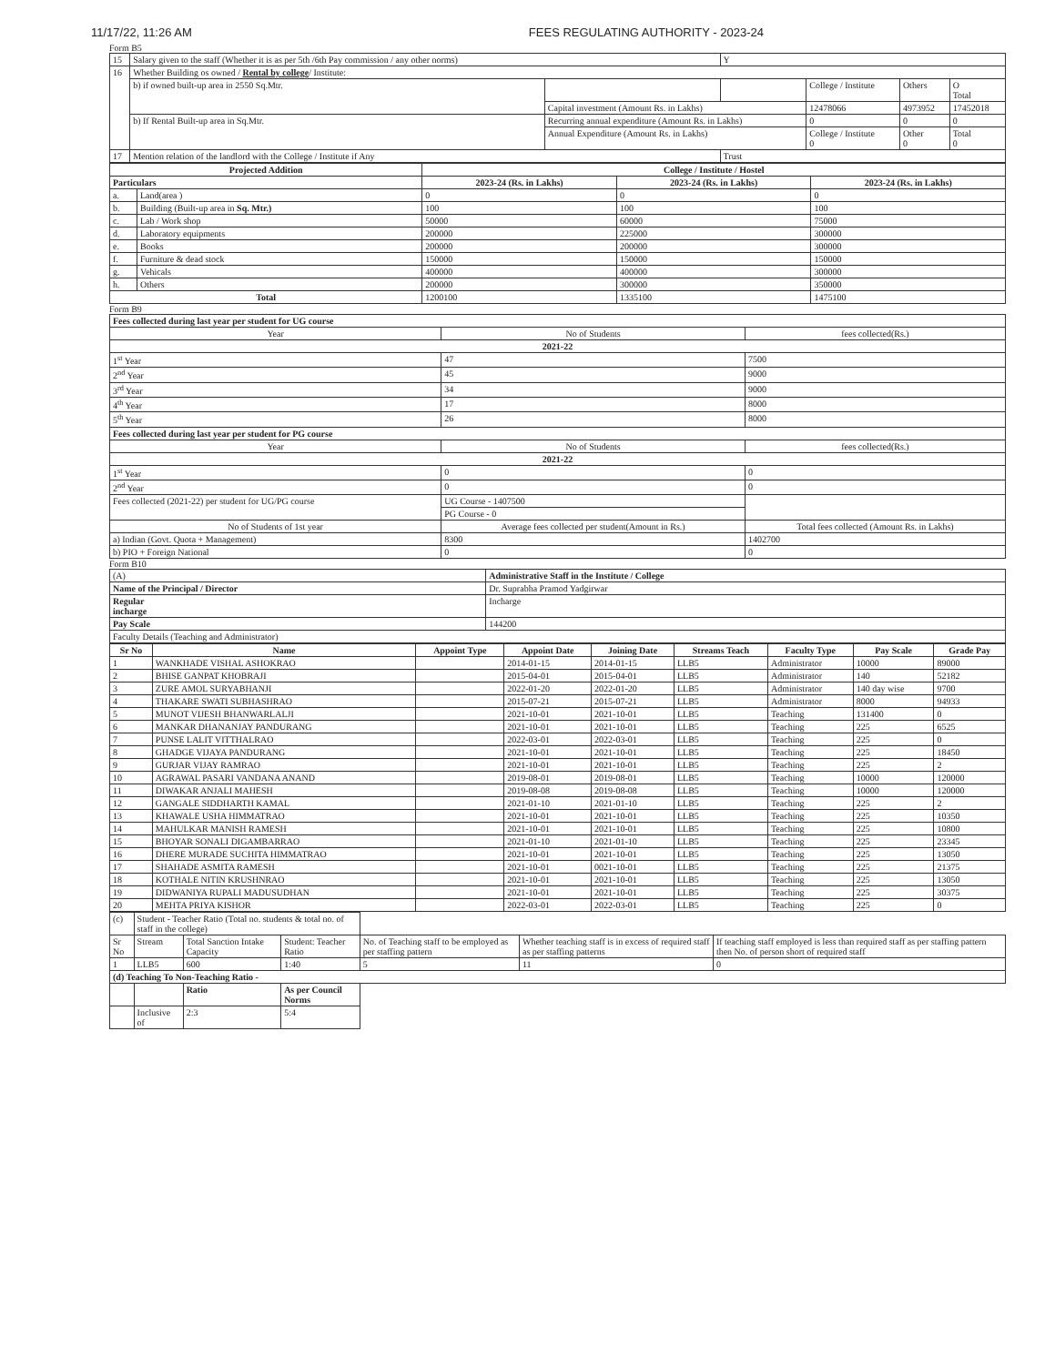11/17/22, 11:26 AM FEES REGULATING AUTHORITY - 2023-24
Form B5
| 15 | Salary given to the staff (Whether it is as per 5th /6th Pay commission / any other norms) | | Y | | | |
| 16 | Whether Building os owned / Rental by college / Institute: | | | | | |
| | b) if owned built-up area in 2550 Sq.Mtr. | | | College / Institute | Others | O Total |
| | | Capital investment (Amount Rs. in Lakhs) | | 12478066 | 4973952 | 17452018 |
| | b) If Rental Built-up area in Sq.Mtr. | Recurring annual expenditure (Amount Rs. in Lakhs) | | 0 | 0 | 0 |
| | | Annual Expenditure (Amount Rs. in Lakhs) | | College / Institute 0 | Other 0 | Total 0 |
| 17 | Mention relation of the landlord with the College / Institute if Any | | Trust | | | |
| Projected Addition | | College / Institute / Hostel | | |
| --- | --- | --- | --- | --- |
| Particulars | | 2023-24 (Rs. in Lakhs) | 2023-24 (Rs. in Lakhs) | 2023-24 (Rs. in Lakhs) |
| a. | Land(area ) | 0 | 0 | 0 |
| b. | Building (Built-up area in Sq. Mtr.) | 100 | 100 | 100 |
| c. | Lab / Work shop | 50000 | 60000 | 75000 |
| d. | Laboratory equipments | 200000 | 225000 | 300000 |
| e. | Books | 200000 | 200000 | 300000 |
| f. | Furniture & dead stock | 150000 | 150000 | 150000 |
| g. | Vehicals | 400000 | 400000 | 300000 |
| h. | Others | 200000 | 300000 | 350000 |
| Total | | 1200100 | 1335100 | 1475100 |
Form B9
| Fees collected during last year per student for UG course | | |
| Year | No of Students | fees collected(Rs.) |
| 2021-22 | | |
| 1<sup>st</sup> Year | 47 | 7500 |
| 2<sup>nd</sup> Year | 45 | 9000 |
| 3<sup>rd</sup> Year | 34 | 9000 |
| 4<sup>th</sup> Year | 17 | 8000 |
| 5<sup>th</sup> Year | 26 | 8000 |
| Fees collected during last year per student for PG course | | |
| Year | No of Students | fees collected(Rs.) |
| 2021-22 | | |
| 1<sup>st</sup> Year | 0 | 0 |
| 2<sup>nd</sup> Year | 0 | 0 |
| Fees collected (2021-22) per student for UG/PG course | UG Course - 1407500 | |
| | PG Course - 0 | |
| No of Students of 1st year | Average fees collected per student(Amount in Rs.) | Total fees collected (Amount Rs. in Lakhs) |
| a) Indian (Govt. Quota + Management) | 8300 | 1402700 |
| b) PIO + Foreign National | 0 | 0 |
Form B10
| (A) | Administrative Staff in the Institute / College |
| Name of the Principal / Director | Dr. Suprabha Pramod Yadgirwar |
| Regular incharge | Incharge |
| Pay Scale | 144200 |
| Faculty Details (Teaching and Administrator) | |
| Sr No | Name | Appoint Type | Appoint Date | Joining Date | Streams Teach | Faculty Type | Pay Scale | Grade Pay |
| --- | --- | --- | --- | --- | --- | --- | --- | --- |
| 1 | WANKHADE VISHAL ASHOKRAO | | 2014-01-15 | 2014-01-15 | LLB5 | Administrator | 10000 | 89000 |
| 2 | BHISE GANPAT KHOBRAJI | | 2015-04-01 | 2015-04-01 | LLB5 | Administrator | 140 | 52182 |
| 3 | ZURE AMOL SURYABHANJI | | 2022-01-20 | 2022-01-20 | LLB5 | Administrator | 140 day wise | 9700 |
| 4 | THAKARE SWATI SUBHASHRAO | | 2015-07-21 | 2015-07-21 | LLB5 | Administrator | 8000 | 94933 |
| 5 | MUNOT VIJESH BHANWARLALJI | | 2021-10-01 | 2021-10-01 | LLB5 | Teaching | 131400 | 0 |
| 6 | MANKAR DHANANJAY PANDURANG | | 2021-10-01 | 2021-10-01 | LLB5 | Teaching | 225 | 6525 |
| 7 | PUNSE LALIT VITTHALRAO | | 2022-03-01 | 2022-03-01 | LLB5 | Teaching | 225 | 0 |
| 8 | GHADGE VIJAYA PANDURANG | | 2021-10-01 | 2021-10-01 | LLB5 | Teaching | 225 | 18450 |
| 9 | GURJAR VIJAY RAMRAO | | 2021-10-01 | 2021-10-01 | LLB5 | Teaching | 225 | 2 |
| 10 | AGRAWAL PASARI VANDANA ANAND | | 2019-08-01 | 2019-08-01 | LLB5 | Teaching | 10000 | 120000 |
| 11 | DIWAKAR ANJALI MAHESH | | 2019-08-08 | 2019-08-08 | LLB5 | Teaching | 10000 | 120000 |
| 12 | GANGALE SIDDHARTH KAMAL | | 2021-01-10 | 2021-01-10 | LLB5 | Teaching | 225 | 2 |
| 13 | KHAWALE USHA HIMMATRAO | | 2021-10-01 | 2021-10-01 | LLB5 | Teaching | 225 | 10350 |
| 14 | MAHULKAR MANISH RAMESH | | 2021-10-01 | 2021-10-01 | LLB5 | Teaching | 225 | 10800 |
| 15 | BHOYAR SONALI DIGAMBARRAO | | 2021-01-10 | 2021-01-10 | LLB5 | Teaching | 225 | 23345 |
| 16 | DHERE MURADE SUCHITA HIMMATRAO | | 2021-10-01 | 2021-10-01 | LLB5 | Teaching | 225 | 13050 |
| 17 | SHAHADE ASMITA RAMESH | | 2021-10-01 | 0021-10-01 | LLB5 | Teaching | 225 | 21375 |
| 18 | KOTHALE NITIN KRUSHNRAO | | 2021-10-01 | 2021-10-01 | LLB5 | Teaching | 225 | 13050 |
| 19 | DIDWANIYA RUPALI MADUSUDHAN | | 2021-10-01 | 2021-10-01 | LLB5 | Teaching | 225 | 30375 |
| 20 | MEHTA PRIYA KISHOR | | 2022-03-01 | 2022-03-01 | LLB5 | Teaching | 225 | 0 |
| (c) | Student - Teacher Ratio (Total no. students & total no. of staff in the college) | | | | | |
| Sr No | Stream | Total Sanction Intake Capacity | Student: Teacher Ratio | No. of Teaching staff to be employed as per staffing pattern | Whether teaching staff is in excess of required staff as per staffing patterns | If teaching staff employed is less than required staff as per staffing pattern then No. of person short of required staff |
| 1 | LLB5 | 600 | 1:40 | 5 | 11 | 0 |
| (d) Teaching To Non-Teaching Ratio - | | | | | | |
| | | Ratio | As per Council Norms | | | |
| | Inclusive of | 2:3 | 5:4 | | | |